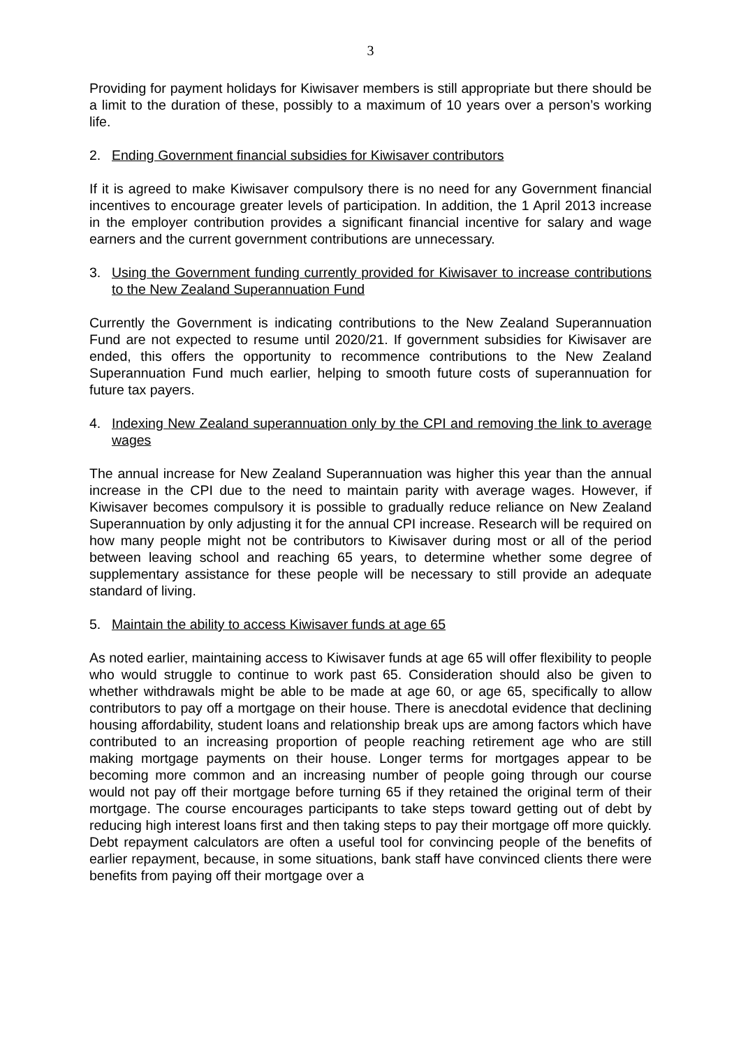3
Providing for payment holidays for Kiwisaver members is still appropriate but there should be a limit to the duration of these, possibly to a maximum of 10 years over a person’s working life.
2. Ending Government financial subsidies for Kiwisaver contributors
If it is agreed to make Kiwisaver compulsory there is no need for any Government financial incentives to encourage greater levels of participation. In addition, the 1 April 2013 increase in the employer contribution provides a significant financial incentive for salary and wage earners and the current government contributions are unnecessary.
3. Using the Government funding currently provided for Kiwisaver to increase contributions to the New Zealand Superannuation Fund
Currently the Government is indicating contributions to the New Zealand Superannuation Fund are not expected to resume until 2020/21. If government subsidies for Kiwisaver are ended, this offers the opportunity to recommence contributions to the New Zealand Superannuation Fund much earlier, helping to smooth future costs of superannuation for future tax payers.
4. Indexing New Zealand superannuation only by the CPI and removing the link to average wages
The annual increase for New Zealand Superannuation was higher this year than the annual increase in the CPI due to the need to maintain parity with average wages. However, if Kiwisaver becomes compulsory it is possible to gradually reduce reliance on New Zealand Superannuation by only adjusting it for the annual CPI increase. Research will be required on how many people might not be contributors to Kiwisaver during most or all of the period between leaving school and reaching 65 years, to determine whether some degree of supplementary assistance for these people will be necessary to still provide an adequate standard of living.
5. Maintain the ability to access Kiwisaver funds at age 65
As noted earlier, maintaining access to Kiwisaver funds at age 65 will offer flexibility to people who would struggle to continue to work past 65. Consideration should also be given to whether withdrawals might be able to be made at age 60, or age 65, specifically to allow contributors to pay off a mortgage on their house. There is anecdotal evidence that declining housing affordability, student loans and relationship break ups are among factors which have contributed to an increasing proportion of people reaching retirement age who are still making mortgage payments on their house. Longer terms for mortgages appear to be becoming more common and an increasing number of people going through our course would not pay off their mortgage before turning 65 if they retained the original term of their mortgage. The course encourages participants to take steps toward getting out of debt by reducing high interest loans first and then taking steps to pay their mortgage off more quickly. Debt repayment calculators are often a useful tool for convincing people of the benefits of earlier repayment, because, in some situations, bank staff have convinced clients there were benefits from paying off their mortgage over a